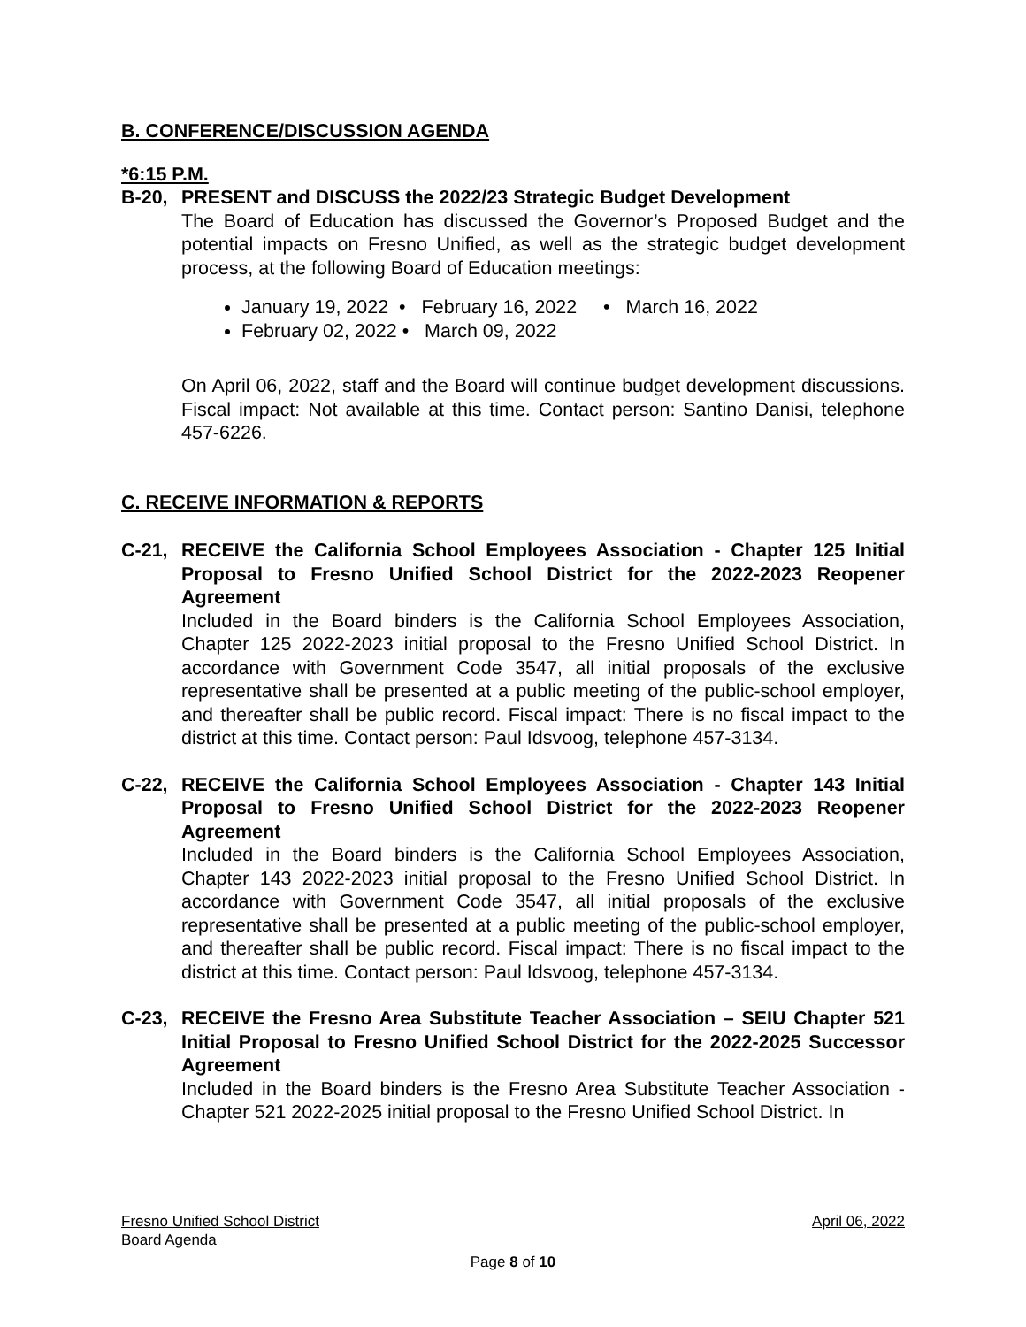B. CONFERENCE/DISCUSSION AGENDA
*6:15 P.M.
B-20, PRESENT and DISCUSS the 2022/23 Strategic Budget Development
The Board of Education has discussed the Governor’s Proposed Budget and the potential impacts on Fresno Unified, as well as the strategic budget development process, at the following Board of Education meetings:
January 19, 2022 • February 16, 2022 • March 16, 2022
February 02, 2022 • March 09, 2022
On April 06, 2022, staff and the Board will continue budget development discussions. Fiscal impact: Not available at this time. Contact person: Santino Danisi, telephone 457-6226.
C. RECEIVE INFORMATION & REPORTS
C-21, RECEIVE the California School Employees Association - Chapter 125 Initial Proposal to Fresno Unified School District for the 2022-2023 Reopener Agreement
Included in the Board binders is the California School Employees Association, Chapter 125 2022-2023 initial proposal to the Fresno Unified School District. In accordance with Government Code 3547, all initial proposals of the exclusive representative shall be presented at a public meeting of the public-school employer, and thereafter shall be public record. Fiscal impact: There is no fiscal impact to the district at this time. Contact person: Paul Idsvoog, telephone 457-3134.
C-22, RECEIVE the California School Employees Association - Chapter 143 Initial Proposal to Fresno Unified School District for the 2022-2023 Reopener Agreement
Included in the Board binders is the California School Employees Association, Chapter 143 2022-2023 initial proposal to the Fresno Unified School District. In accordance with Government Code 3547, all initial proposals of the exclusive representative shall be presented at a public meeting of the public-school employer, and thereafter shall be public record. Fiscal impact: There is no fiscal impact to the district at this time. Contact person: Paul Idsvoog, telephone 457-3134.
C-23, RECEIVE the Fresno Area Substitute Teacher Association – SEIU Chapter 521 Initial Proposal to Fresno Unified School District for the 2022-2025 Successor Agreement
Included in the Board binders is the Fresno Area Substitute Teacher Association - Chapter 521 2022-2025 initial proposal to the Fresno Unified School District. In
Fresno Unified School District April 06, 2022
Board Agenda
Page 8 of 10